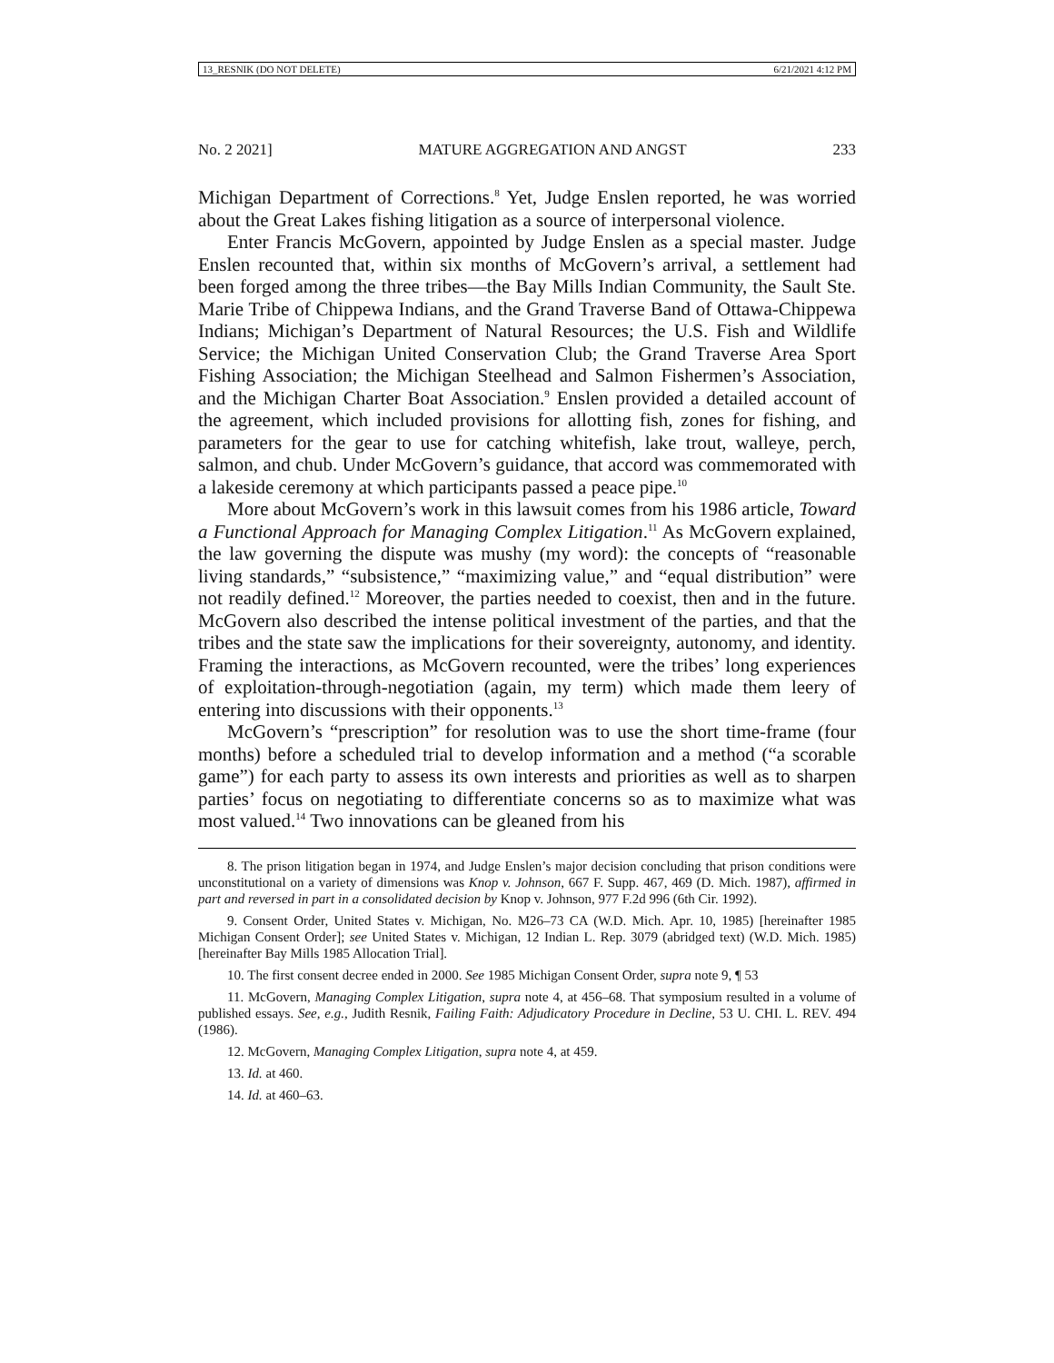13_RESNIK (DO NOT DELETE) 6/21/2021 4:12 PM
No. 2 2021] MATURE AGGREGATION AND ANGST 233
Michigan Department of Corrections.<sup>8</sup> Yet, Judge Enslen reported, he was worried about the Great Lakes fishing litigation as a source of interpersonal violence.
Enter Francis McGovern, appointed by Judge Enslen as a special master. Judge Enslen recounted that, within six months of McGovern’s arrival, a settlement had been forged among the three tribes—the Bay Mills Indian Community, the Sault Ste. Marie Tribe of Chippewa Indians, and the Grand Traverse Band of Ottawa-Chippewa Indians; Michigan’s Department of Natural Resources; the U.S. Fish and Wildlife Service; the Michigan United Conservation Club; the Grand Traverse Area Sport Fishing Association; the Michigan Steelhead and Salmon Fishermen’s Association, and the Michigan Charter Boat Association.<sup>9</sup> Enslen provided a detailed account of the agreement, which included provisions for allotting fish, zones for fishing, and parameters for the gear to use for catching whitefish, lake trout, walleye, perch, salmon, and chub. Under McGovern’s guidance, that accord was commemorated with a lakeside ceremony at which participants passed a peace pipe.<sup>10</sup>
More about McGovern’s work in this lawsuit comes from his 1986 article, Toward a Functional Approach for Managing Complex Litigation.<sup>11</sup> As McGovern explained, the law governing the dispute was mushy (my word): the concepts of “reasonable living standards,” “subsistence,” “maximizing value,” and “equal distribution” were not readily defined.<sup>12</sup> Moreover, the parties needed to coexist, then and in the future. McGovern also described the intense political investment of the parties, and that the tribes and the state saw the implications for their sovereignty, autonomy, and identity. Framing the interactions, as McGovern recounted, were the tribes’ long experiences of exploitation-through-negotiation (again, my term) which made them leery of entering into discussions with their opponents.<sup>13</sup>
McGovern’s “prescription” for resolution was to use the short time-frame (four months) before a scheduled trial to develop information and a method (“a scorable game”) for each party to assess its own interests and priorities as well as to sharpen parties’ focus on negotiating to differentiate concerns so as to maximize what was most valued.<sup>14</sup> Two innovations can be gleaned from his
8. The prison litigation began in 1974, and Judge Enslen’s major decision concluding that prison conditions were unconstitutional on a variety of dimensions was Knop v. Johnson, 667 F. Supp. 467, 469 (D. Mich. 1987), affirmed in part and reversed in part in a consolidated decision by Knop v. Johnson, 977 F.2d 996 (6th Cir. 1992).
9. Consent Order, United States v. Michigan, No. M26–73 CA (W.D. Mich. Apr. 10, 1985) [hereinafter 1985 Michigan Consent Order]; see United States v. Michigan, 12 Indian L. Rep. 3079 (abridged text) (W.D. Mich. 1985) [hereinafter Bay Mills 1985 Allocation Trial].
10. The first consent decree ended in 2000. See 1985 Michigan Consent Order, supra note 9, ¶ 53
11. McGovern, Managing Complex Litigation, supra note 4, at 456–68. That symposium resulted in a volume of published essays. See, e.g., Judith Resnik, Failing Faith: Adjudicatory Procedure in Decline, 53 U. CHI. L. REV. 494 (1986).
12. McGovern, Managing Complex Litigation, supra note 4, at 459.
13. Id. at 460.
14. Id. at 460–63.